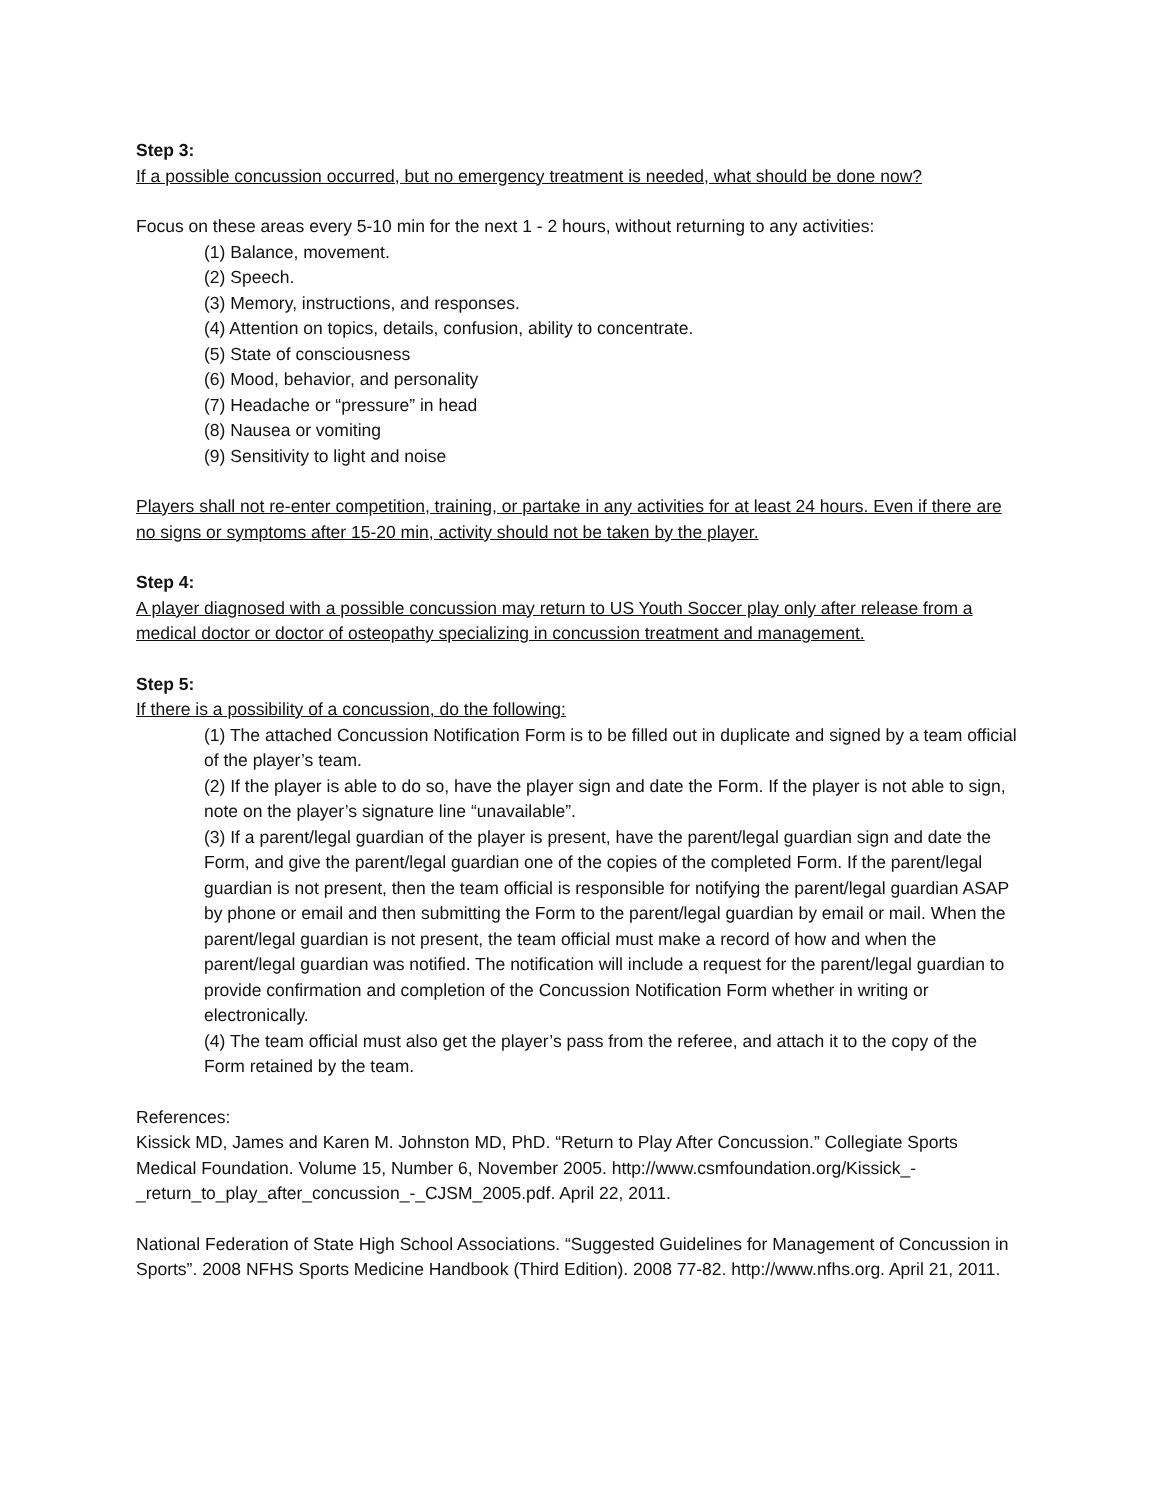Step 3:
If a possible concussion occurred, but no emergency treatment is needed, what should be done now?
Focus on these areas every 5-10 min for the next 1 - 2 hours, without returning to any activities:
(1) Balance, movement.
(2) Speech.
(3) Memory, instructions, and responses.
(4) Attention on topics, details, confusion, ability to concentrate.
(5) State of consciousness
(6) Mood, behavior, and personality
(7) Headache or “pressure” in head
(8) Nausea or vomiting
(9) Sensitivity to light and noise
Players shall not re-enter competition, training, or partake in any activities for at least 24 hours. Even if there are no signs or symptoms after 15-20 min, activity should not be taken by the player.
Step 4:
A player diagnosed with a possible concussion may return to US Youth Soccer play only after release from a medical doctor or doctor of osteopathy specializing in concussion treatment and management.
Step 5:
If there is a possibility of a concussion, do the following:
(1) The attached Concussion Notification Form is to be filled out in duplicate and signed by a team official of the player’s team.
(2) If the player is able to do so, have the player sign and date the Form. If the player is not able to sign, note on the player’s signature line “unavailable”.
(3) If a parent/legal guardian of the player is present, have the parent/legal guardian sign and date the Form, and give the parent/legal guardian one of the copies of the completed Form. If the parent/legal guardian is not present, then the team official is responsible for notifying the parent/legal guardian ASAP by phone or email and then submitting the Form to the parent/legal guardian by email or mail. When the parent/legal guardian is not present, the team official must make a record of how and when the parent/legal guardian was notified. The notification will include a request for the parent/legal guardian to provide confirmation and completion of the Concussion Notification Form whether in writing or electronically.
(4) The team official must also get the player’s pass from the referee, and attach it to the copy of the Form retained by the team.
References:
Kissick MD, James and Karen M. Johnston MD, PhD. “Return to Play After Concussion.” Collegiate Sports Medical Foundation. Volume 15, Number 6, November 2005. http://www.csmfoundation.org/Kissick_-_return_to_play_after_concussion_-_CJSM_2005.pdf. April 22, 2011.
National Federation of State High School Associations. “Suggested Guidelines for Management of Concussion in Sports”. 2008 NFHS Sports Medicine Handbook (Third Edition). 2008 77-82. http://www.nfhs.org. April 21, 2011.